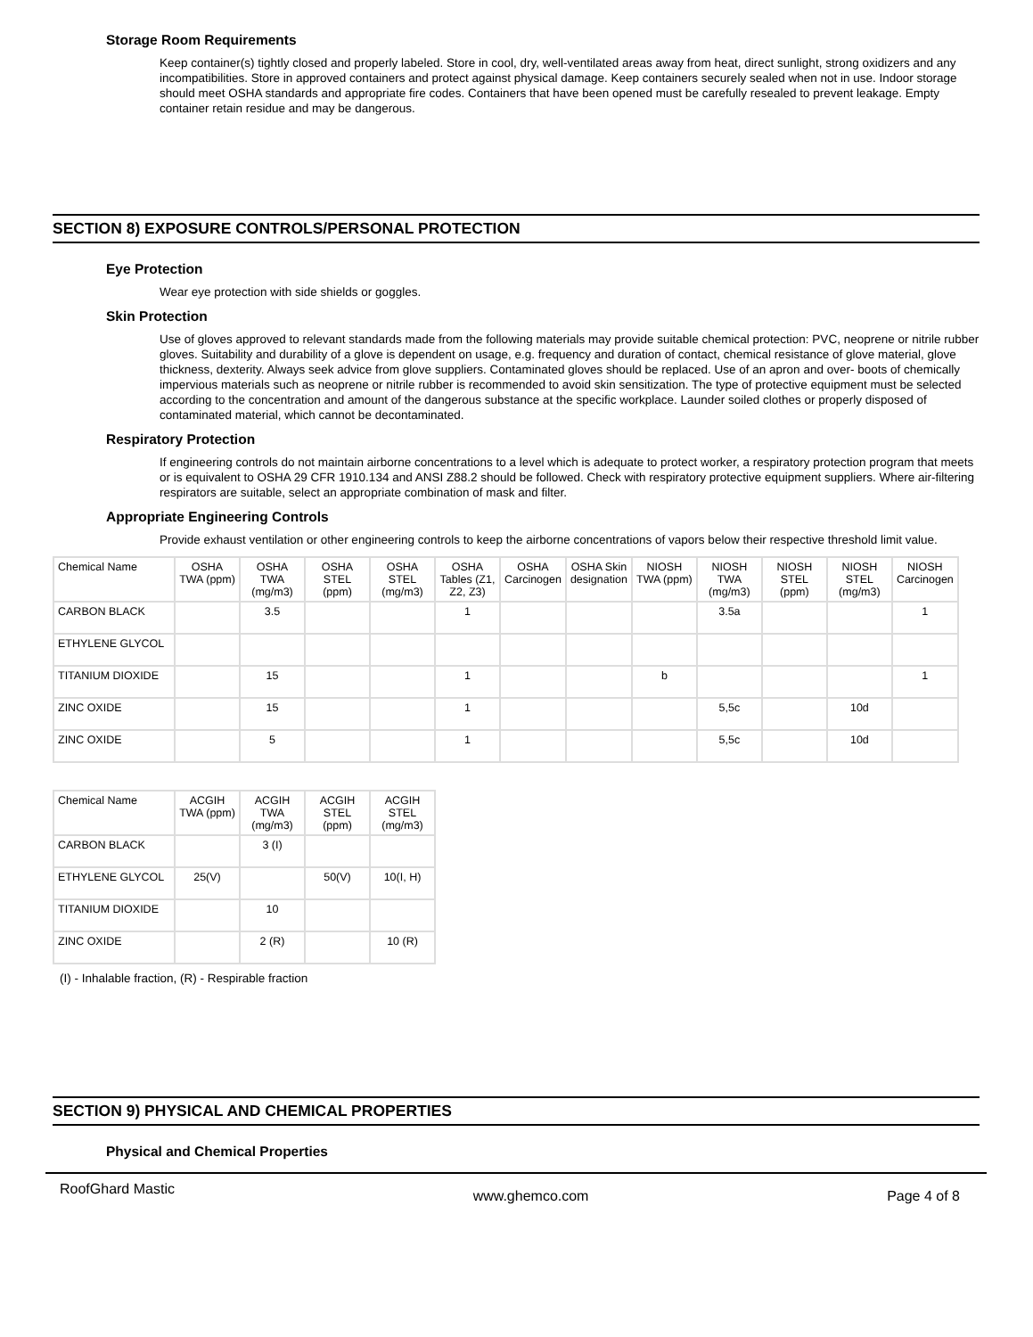Storage Room Requirements
Keep container(s) tightly closed and properly labeled. Store in cool, dry, well-ventilated areas away from heat, direct sunlight, strong oxidizers and any incompatibilities. Store in approved containers and protect against physical damage. Keep containers securely sealed when not in use. Indoor storage should meet OSHA standards and appropriate fire codes. Containers that have been opened must be carefully resealed to prevent leakage. Empty container retain residue and may be dangerous.
SECTION 8) EXPOSURE CONTROLS/PERSONAL PROTECTION
Eye Protection
Wear eye protection with side shields or goggles.
Skin Protection
Use of gloves approved to relevant standards made from the following materials may provide suitable chemical protection: PVC, neoprene or nitrile rubber gloves. Suitability and durability of a glove is dependent on usage, e.g. frequency and duration of contact, chemical resistance of glove material, glove thickness, dexterity. Always seek advice from glove suppliers. Contaminated gloves should be replaced. Use of an apron and over- boots of chemically impervious materials such as neoprene or nitrile rubber is recommended to avoid skin sensitization. The type of protective equipment must be selected according to the concentration and amount of the dangerous substance at the specific workplace. Launder soiled clothes or properly disposed of contaminated material, which cannot be decontaminated.
Respiratory Protection
If engineering controls do not maintain airborne concentrations to a level which is adequate to protect worker, a respiratory protection program that meets or is equivalent to OSHA 29 CFR 1910.134 and ANSI Z88.2 should be followed. Check with respiratory protective equipment suppliers. Where air-filtering respirators are suitable, select an appropriate combination of mask and filter.
Appropriate Engineering Controls
Provide exhaust ventilation or other engineering controls to keep the airborne concentrations of vapors below their respective threshold limit value.
| Chemical Name | OSHA TWA (ppm) | OSHA TWA (mg/m3) | OSHA STEL (ppm) | OSHA STEL (mg/m3) | OSHA Tables (Z1, Z2, Z3) | OSHA Carcinogen | OSHA Skin designation | NIOSH TWA (ppm) | NIOSH TWA (mg/m3) | NIOSH STEL (ppm) | NIOSH STEL (mg/m3) | NIOSH Carcinogen |
| --- | --- | --- | --- | --- | --- | --- | --- | --- | --- | --- | --- | --- |
| CARBON BLACK | | 3.5 | | | 1 | | | | 3.5a | | | 1 |
| ETHYLENE GLYCOL | | | | | | | | | | | | |
| TITANIUM DIOXIDE | | 15 | | | 1 | | | b | | | | 1 |
| ZINC OXIDE | | 15 | | | 1 | | | | 5,5c | | 10d | |
| ZINC OXIDE | | 5 | | | 1 | | | | 5,5c | | 10d | |
| Chemical Name | ACGIH TWA (ppm) | ACGIH TWA (mg/m3) | ACGIH STEL (ppm) | ACGIH STEL (mg/m3) |
| --- | --- | --- | --- | --- |
| CARBON BLACK | | 3 (I) | | |
| ETHYLENE GLYCOL | 25(V) | | 50(V) | 10(I, H) |
| TITANIUM DIOXIDE | | 10 | | |
| ZINC OXIDE | | 2 (R) | | 10 (R) |
(I) - Inhalable fraction, (R) - Respirable fraction
SECTION 9) PHYSICAL AND CHEMICAL PROPERTIES
Physical and Chemical Properties
RoofGhard Mastic www.ghemco.com Page 4 of 8